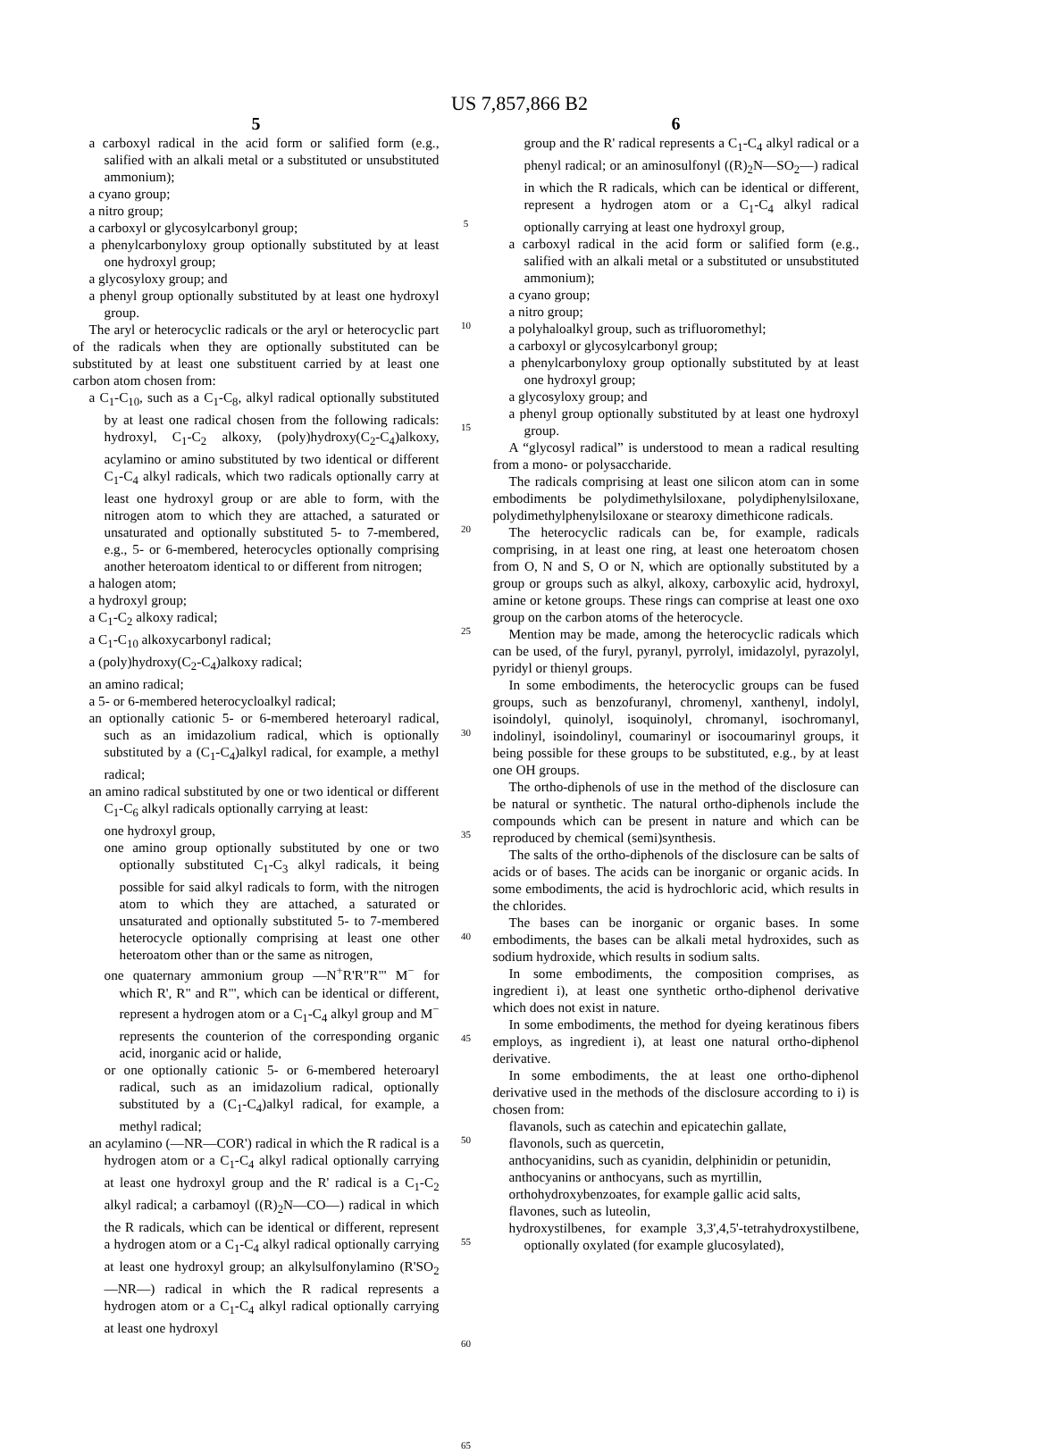US 7,857,866 B2
5
a carboxyl radical in the acid form or salified form (e.g., salified with an alkali metal or a substituted or unsubstituted ammonium);
a cyano group;
a nitro group;
a carboxyl or glycosylcarbonyl group;
a phenylcarbonyloxy group optionally substituted by at least one hydroxyl group;
a glycosyloxy group; and
a phenyl group optionally substituted by at least one hydroxyl group.
The aryl or heterocyclic radicals or the aryl or heterocyclic part of the radicals when they are optionally substituted can be substituted by at least one substituent carried by at least one carbon atom chosen from:
a C<sub>1</sub>-C<sub>10</sub>, such as a C<sub>1</sub>-C<sub>8</sub>, alkyl radical optionally substituted by at least one radical chosen from the following radicals: hydroxyl, C<sub>1</sub>-C<sub>2</sub> alkoxy, (poly)hydroxy(C<sub>2</sub>-C<sub>4</sub>)alkoxy, acylamino or amino substituted by two identical or different C<sub>1</sub>-C<sub>4</sub> alkyl radicals, which two radicals optionally carry at least one hydroxyl group or are able to form, with the nitrogen atom to which they are attached, a saturated or unsaturated and optionally substituted 5- to 7-membered, e.g., 5- or 6-membered, heterocycles optionally comprising another heteroatom identical to or different from nitrogen;
a halogen atom;
a hydroxyl group;
a C<sub>1</sub>-C<sub>2</sub> alkoxy radical;
a C<sub>1</sub>-C<sub>10</sub> alkoxycarbonyl radical;
a (poly)hydroxy(C<sub>2</sub>-C<sub>4</sub>)alkoxy radical;
an amino radical;
a 5- or 6-membered heterocycloalkyl radical;
an optionally cationic 5- or 6-membered heteroaryl radical, such as an imidazolium radical, which is optionally substituted by a (C<sub>1</sub>-C<sub>4</sub>)alkyl radical, for example, a methyl radical;
an amino radical substituted by one or two identical or different C<sub>1</sub>-C<sub>6</sub> alkyl radicals optionally carrying at least:
one hydroxyl group,
one amino group optionally substituted by one or two optionally substituted C<sub>1</sub>-C<sub>3</sub> alkyl radicals, it being possible for said alkyl radicals to form, with the nitrogen atom to which they are attached, a saturated or unsaturated and optionally substituted 5- to 7-membered heterocycle optionally comprising at least one other heteroatom other than or the same as nitrogen,
one quaternary ammonium group —N<sup>+</sup>R'R"R"' M<sup>−</sup> for which R', R" and R"', which can be identical or different, represent a hydrogen atom or a C<sub>1</sub>-C<sub>4</sub> alkyl group and M<sup>−</sup> represents the counterion of the corresponding organic acid, inorganic acid or halide,
or one optionally cationic 5- or 6-membered heteroaryl radical, such as an imidazolium radical, optionally substituted by a (C<sub>1</sub>-C<sub>4</sub>)alkyl radical, for example, a methyl radical;
an acylamino (—NR—COR') radical in which the R radical is a hydrogen atom or a C<sub>1</sub>-C<sub>4</sub> alkyl radical optionally carrying at least one hydroxyl group and the R' radical is a C<sub>1</sub>-C<sub>2</sub> alkyl radical; a carbamoyl ((R)<sub>2</sub>N—CO—) radical in which the R radicals, which can be identical or different, represent a hydrogen atom or a C<sub>1</sub>-C<sub>4</sub> alkyl radical optionally carrying at least one hydroxyl group; an alkylsulfonylamino (R'SO<sub>2</sub>—NR—) radical in which the R radical represents a hydrogen atom or a C<sub>1</sub>-C<sub>4</sub> alkyl radical optionally carrying at least one hydroxyl
5
10
15
20
25
30
35
40
45
50
55
60
65
6
group and the R' radical represents a C<sub>1</sub>-C<sub>4</sub> alkyl radical or a phenyl radical; or an aminosulfonyl ((R)<sub>2</sub>N—SO<sub>2</sub>—) radical in which the R radicals, which can be identical or different, represent a hydrogen atom or a C<sub>1</sub>-C<sub>4</sub> alkyl radical optionally carrying at least one hydroxyl group,
a carboxyl radical in the acid form or salified form (e.g., salified with an alkali metal or a substituted or unsubstituted ammonium);
a cyano group;
a nitro group;
a polyhaloalkyl group, such as trifluoromethyl;
a carboxyl or glycosylcarbonyl group;
a phenylcarbonyloxy group optionally substituted by at least one hydroxyl group;
a glycosyloxy group; and
a phenyl group optionally substituted by at least one hydroxyl group.
A “glycosyl radical” is understood to mean a radical resulting from a mono- or polysaccharide.
The radicals comprising at least one silicon atom can in some embodiments be polydimethylsiloxane, polydiphenylsiloxane, polydimethylphenylsiloxane or stearoxy dimethicone radicals.
The heterocyclic radicals can be, for example, radicals comprising, in at least one ring, at least one heteroatom chosen from O, N and S, O or N, which are optionally substituted by a group or groups such as alkyl, alkoxy, carboxylic acid, hydroxyl, amine or ketone groups. These rings can comprise at least one oxo group on the carbon atoms of the heterocycle.
Mention may be made, among the heterocyclic radicals which can be used, of the furyl, pyranyl, pyrrolyl, imidazolyl, pyrazolyl, pyridyl or thienyl groups.
In some embodiments, the heterocyclic groups can be fused groups, such as benzofuranyl, chromenyl, xanthenyl, indolyl, isoindolyl, quinolyl, isoquinolyl, chromanyl, isochromanyl, indolinyl, isoindolinyl, coumarinyl or isocoumarinyl groups, it being possible for these groups to be substituted, e.g., by at least one OH groups.
The ortho-diphenols of use in the method of the disclosure can be natural or synthetic. The natural ortho-diphenols include the compounds which can be present in nature and which can be reproduced by chemical (semi)synthesis.
The salts of the ortho-diphenols of the disclosure can be salts of acids or of bases. The acids can be inorganic or organic acids. In some embodiments, the acid is hydrochloric acid, which results in the chlorides.
The bases can be inorganic or organic bases. In some embodiments, the bases can be alkali metal hydroxides, such as sodium hydroxide, which results in sodium salts.
In some embodiments, the composition comprises, as ingredient i), at least one synthetic ortho-diphenol derivative which does not exist in nature.
In some embodiments, the method for dyeing keratinous fibers employs, as ingredient i), at least one natural ortho-diphenol derivative.
In some embodiments, the at least one ortho-diphenol derivative used in the methods of the disclosure according to i) is chosen from:
flavanols, such as catechin and epicatechin gallate,
flavonols, such as quercetin,
anthocyanidins, such as cyanidin, delphinidin or petunidin,
anthocyanins or anthocyans, such as myrtillin,
orthohydroxybenzoates, for example gallic acid salts,
flavones, such as luteolin,
hydroxystilbenes, for example 3,3',4,5'-tetrahydroxystilbene, optionally oxylated (for example glucosylated),